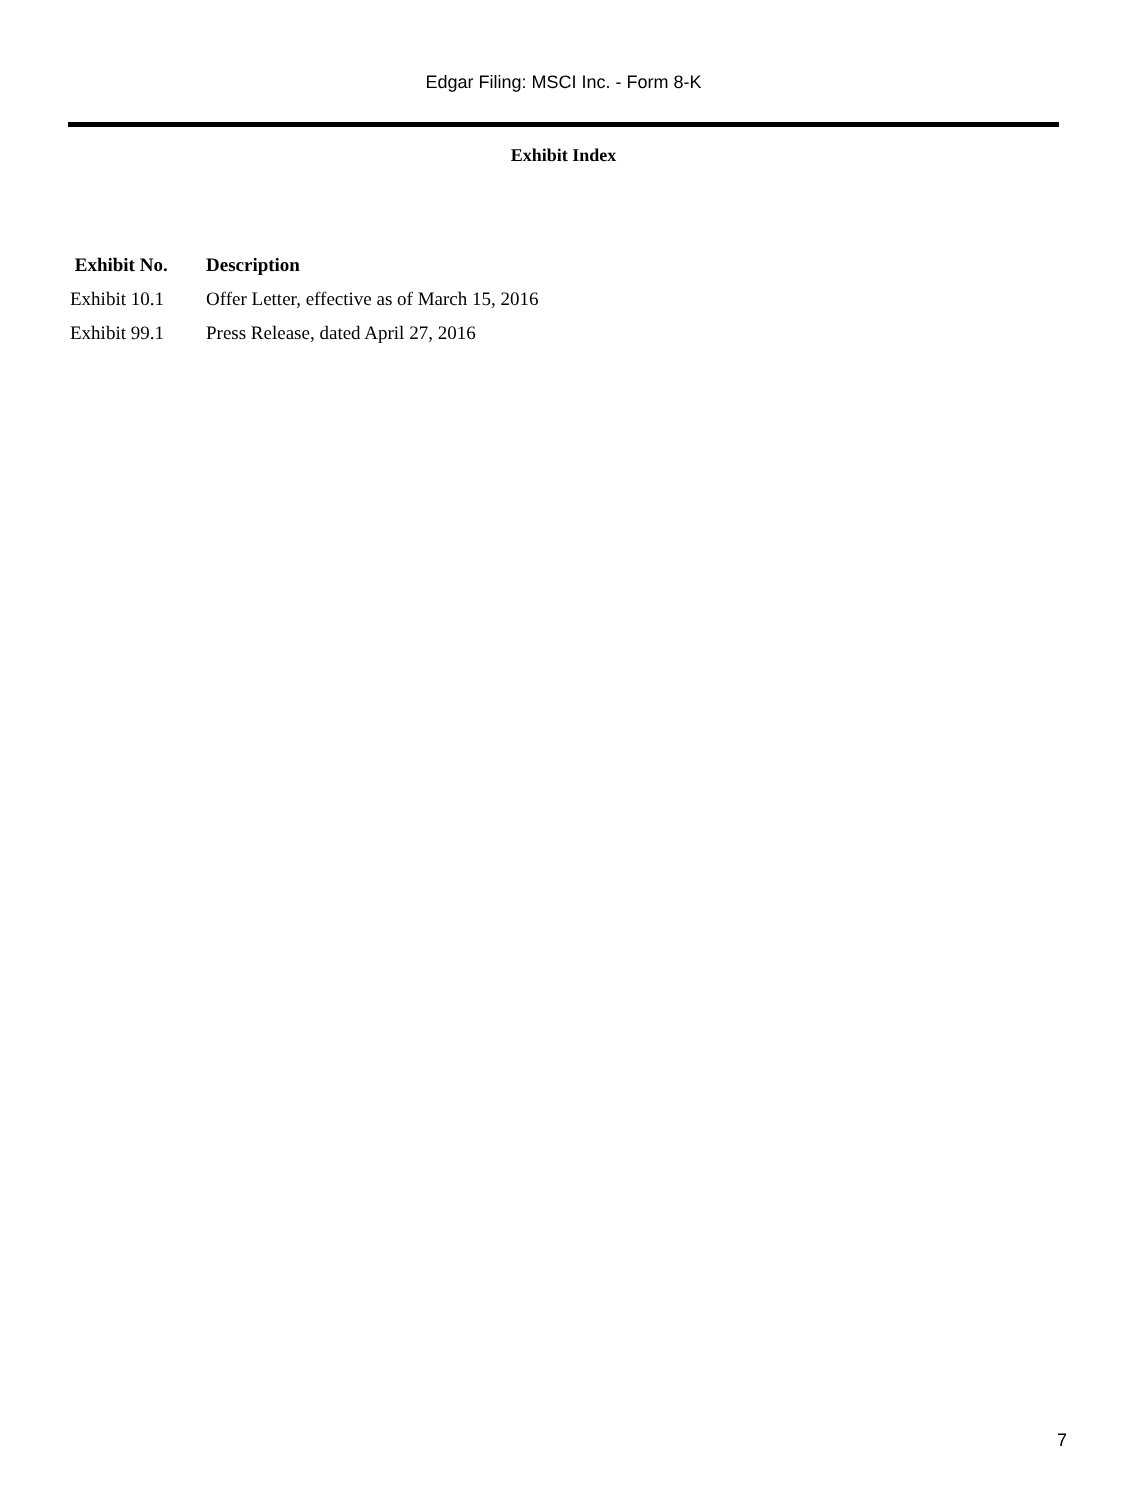Edgar Filing: MSCI Inc. - Form 8-K
Exhibit Index
| Exhibit No. | Description |
| --- | --- |
| Exhibit 10.1 | Offer Letter, effective as of March 15, 2016 |
| Exhibit 99.1 | Press Release, dated April 27, 2016 |
7